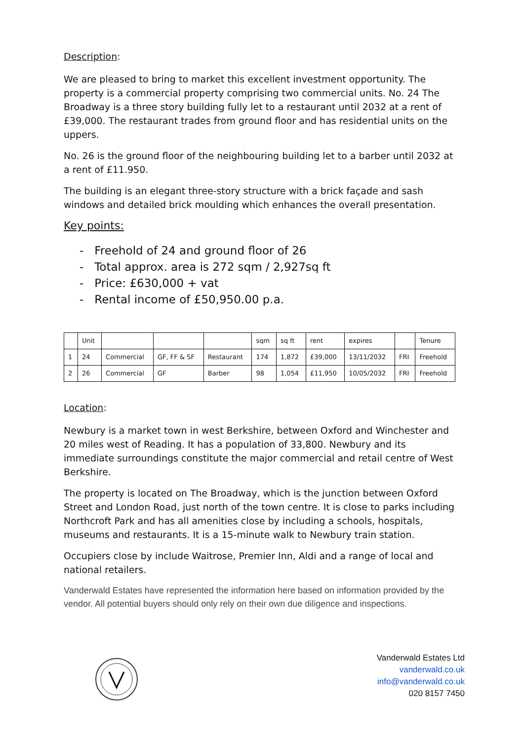Description:
We are pleased to bring to market this excellent investment opportunity. The property is a commercial property comprising two commercial units. No. 24 The Broadway is a three story building fully let to a restaurant until 2032 at a rent of £39,000. The restaurant trades from ground floor and has residential units on the uppers.
No. 26 is the ground floor of the neighbouring building let to a barber until 2032 at a rent of £11.950.
The building is an elegant three-story structure with a brick façade and sash windows and detailed brick moulding which enhances the overall presentation.
Key points:
- Freehold of 24 and ground floor of 26
- Total approx. area is 272 sqm / 2,927sq ft
- Price: £630,000 + vat
- Rental income of £50,950.00 p.a.
| | Unit | | | | sqm | sq ft | rent | expires | | Tenure |
| 1 | 24 | Commercial | GF, FF & SF | Restaurant | 174 | 1,872 | £39,000 | 13/11/2032 | FRI | Freehold |
| 2 | 26 | Commercial | GF | Barber | 98 | 1,054 | £11,950 | 10/05/2032 | FRI | Freehold |
Location:
Newbury is a market town in west Berkshire, between Oxford and Winchester and 20 miles west of Reading. It has a population of 33,800. Newbury and its immediate surroundings constitute the major commercial and retail centre of West Berkshire.
The property is located on The Broadway, which is the junction between Oxford Street and London Road, just north of the town centre. It is close to parks including Northcroft Park and has all amenities close by including a schools, hospitals, museums and restaurants. It is a 15-minute walk to Newbury train station.
Occupiers close by include Waitrose, Premier Inn, Aldi and a range of local and national retailers.
Vanderwald Estates have represented the information here based on information provided by the vendor. All potential buyers should only rely on their own due diligence and inspections.
Vanderwald Estates Ltd
vanderwald.co.uk
info@vanderwald.co.uk
020 8157 7450